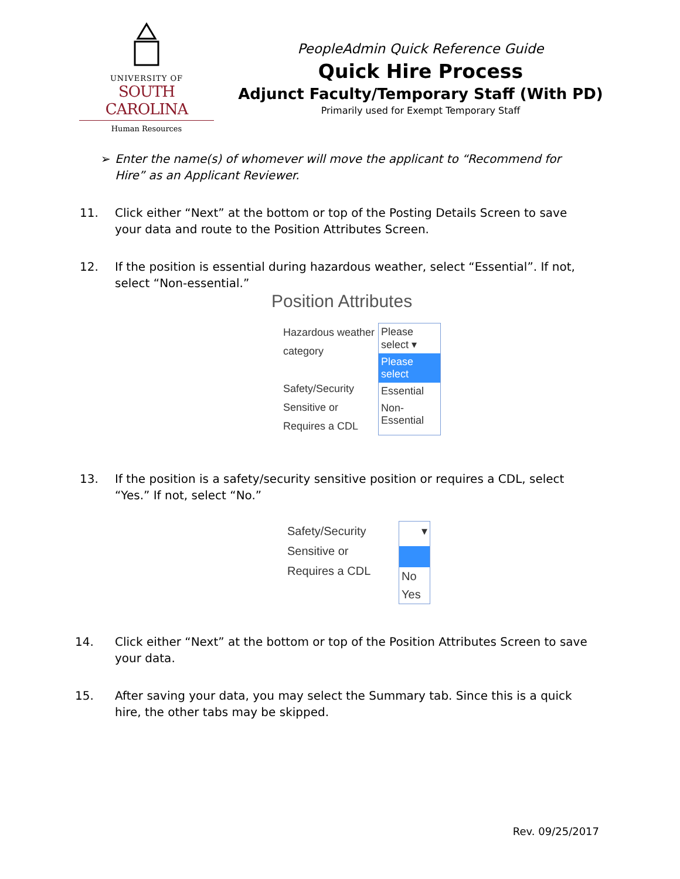UNIVERSITY OF
SOUTH CAROLINA
Human Resources
PeopleAdmin Quick Reference Guide
Quick Hire Process
Adjunct Faculty/Temporary Staff (With PD)
Primarily used for Exempt Temporary Staff
➢ Enter the name(s) of whomever will move the applicant to “Recommend for Hire” as an Applicant Reviewer.
11. Click either “Next” at the bottom or top of the Posting Details Screen to save your data and route to the Position Attributes Screen.
12. If the position is essential during hazardous weather, select “Essential”. If not, select “Non-essential.”
Position Attributes
Hazardous weather category
Safety/Security Sensitive or Requires a CDL
Please select ▾
Please select
Essential
Non-Essential
13. If the position is a safety/security sensitive position or requires a CDL, select “Yes.” If not, select “No.”
Safety/Security Sensitive or Requires a CDL
▾
No
Yes
14. Click either “Next” at the bottom or top of the Position Attributes Screen to save your data.
15. After saving your data, you may select the Summary tab. Since this is a quick hire, the other tabs may be skipped.
Rev. 09/25/2017